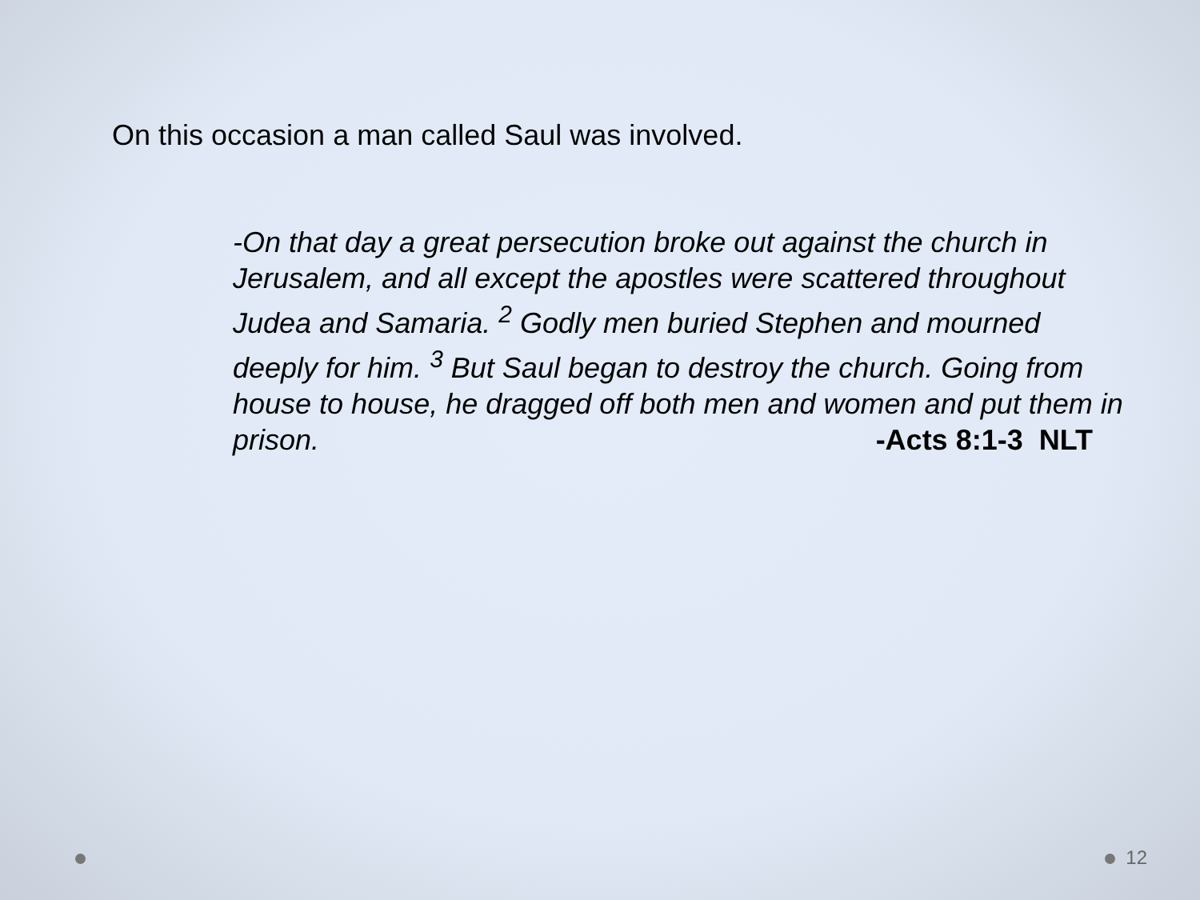On this occasion a man called Saul was involved.
-On that day a great persecution broke out against the church in Jerusalem, and all except the apostles were scattered throughout Judea and Samaria. <sup>2</sup> Godly men buried Stephen and mourned deeply for him. <sup>3</sup> But Saul began to destroy the church. Going from house to house, he dragged off both men and women and put them in prison. -Acts 8:1-3 NLT
12